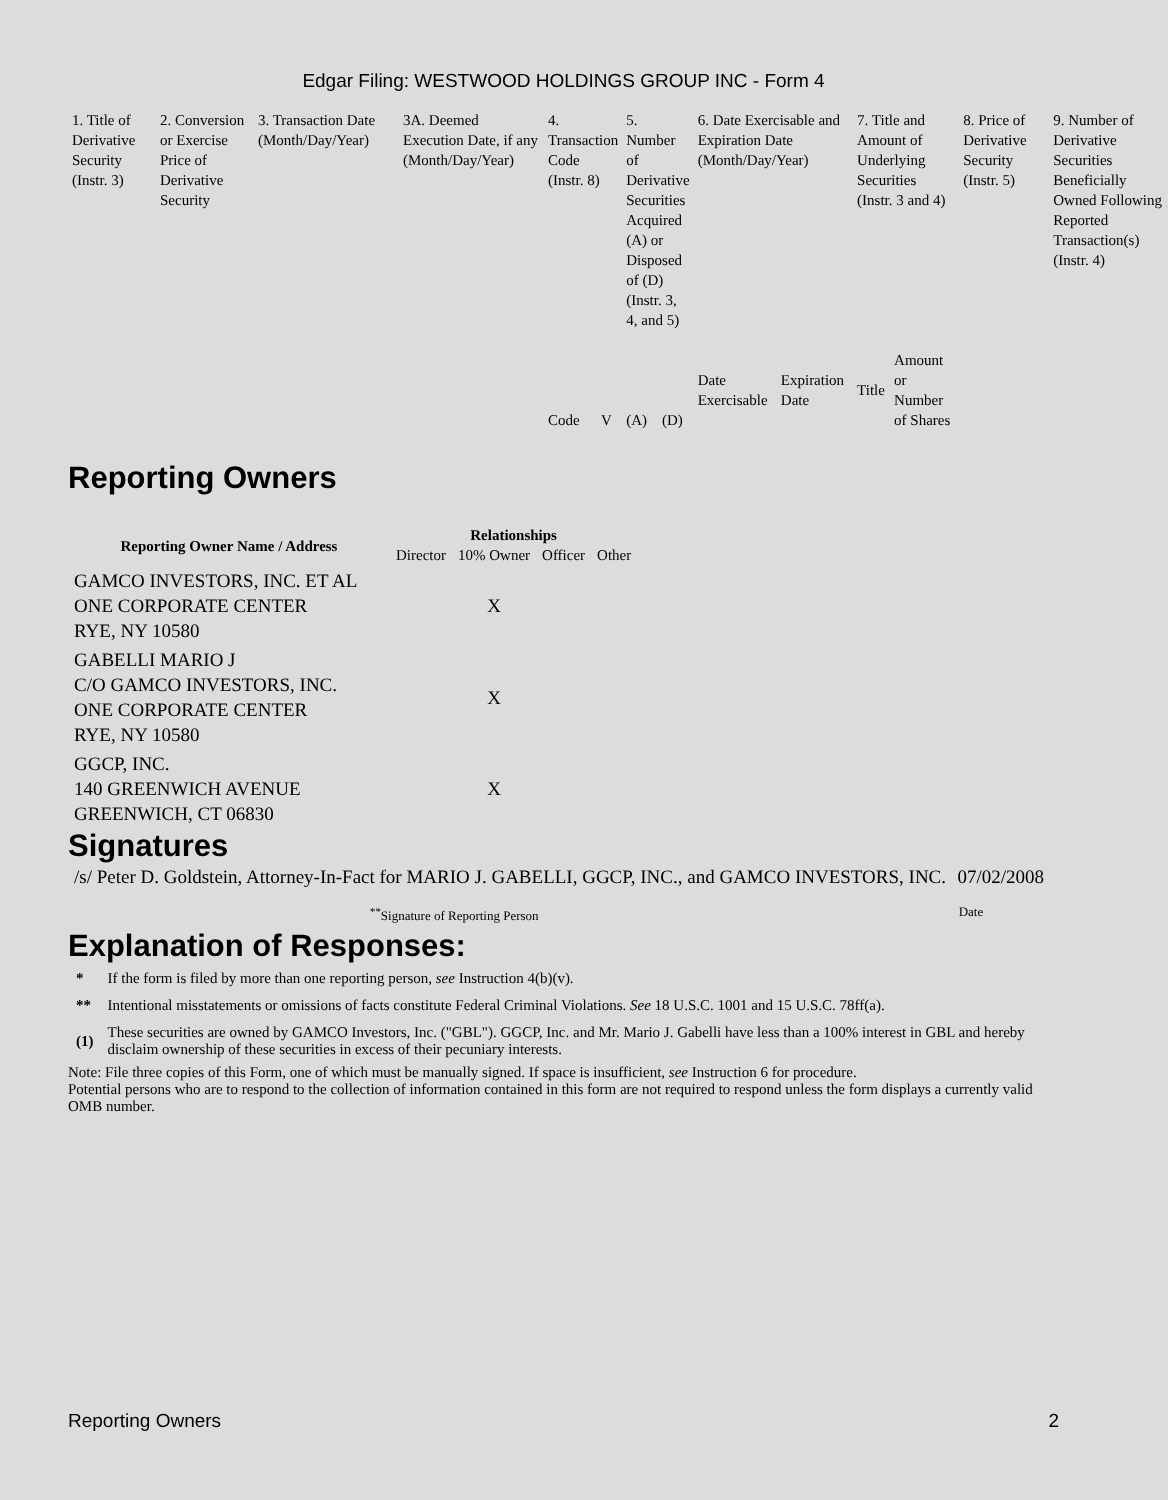Edgar Filing: WESTWOOD HOLDINGS GROUP INC - Form 4
| 1. Title of Derivative Security (Instr. 3) | 2. Conversion or Exercise Price of Derivative Security | 3. Transaction Date (Month/Day/Year) | 3A. Deemed Execution Date, if any (Month/Day/Year) | 4. Transaction Code (Instr. 8) | | 5. Number of Derivative Securities Acquired (A) or Disposed of (D) (Instr. 3, 4, and 5) | | 6. Date Exercisable and Expiration Date (Month/Day/Year) | | 7. Title and Amount of Underlying Securities (Instr. 3 and 4) | | 8. Price of Derivative Security (Instr. 5) | 9. Number of Derivative Securities Beneficially Owned Following Reported Transaction(s) (Instr. 4) |
| | | | | Code | V | (A) | (D) | Date Exercisable | Expiration Date | Title | Amount or Number of Shares | | |
Reporting Owners
| Reporting Owner Name / Address | Relationships | | | |
| --- | --- | --- | --- | --- |
| | Director | 10% Owner | Officer | Other |
| GAMCO INVESTORS, INC. ET AL ONE CORPORATE CENTER RYE, NY 10580 | | X | | |
| GABELLI MARIO J C/O GAMCO INVESTORS, INC. ONE CORPORATE CENTER RYE, NY 10580 | | X | | |
| GGCP, INC. 140 GREENWICH AVENUE GREENWICH, CT 06830 | | X | | |
Signatures
/s/ Peter D. Goldstein, Attorney-In-Fact for MARIO J. GABELLI, GGCP, INC., and GAMCO INVESTORS, INC.
07/02/2008
<sup>**</sup> Signature of Reporting Person
Date
Explanation of Responses:
| * | If the form is filed by more than one reporting person, see Instruction 4(b)(v). |
| ** | Intentional misstatements or omissions of facts constitute Federal Criminal Violations. See 18 U.S.C. 1001 and 15 U.S.C. 78ff(a). |
| (1) | These securities are owned by GAMCO Investors, Inc. ("GBL"). GGCP, Inc. and Mr. Mario J. Gabelli have less than a 100% interest in GBL and hereby disclaim ownership of these securities in excess of their pecuniary interests. |
Note: File three copies of this Form, one of which must be manually signed. If space is insufficient, see Instruction 6 for procedure.
Potential persons who are to respond to the collection of information contained in this form are not required to respond unless the form displays a currently valid OMB number.
Reporting Owners 2